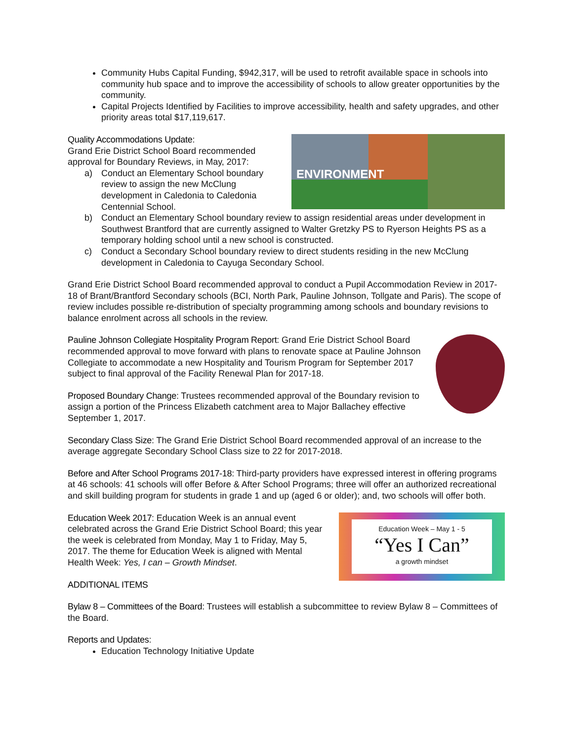Community Hubs Capital Funding, $942,317, will be used to retrofit available space in schools into community hub space and to improve the accessibility of schools to allow greater opportunities by the community.
Capital Projects Identified by Facilities to improve accessibility, health and safety upgrades, and other priority areas total $17,119,617.
ENVIRONMENT
Quality Accommodations Update:
Grand Erie District School Board recommended approval for Boundary Reviews, in May, 2017:
a) Conduct an Elementary School boundary review to assign the new McClung development in Caledonia to Caledonia Centennial School.
b) Conduct an Elementary School boundary review to assign residential areas under development in Southwest Brantford that are currently assigned to Walter Gretzky PS to Ryerson Heights PS as a temporary holding school until a new school is constructed.
c) Conduct a Secondary School boundary review to direct students residing in the new McClung development in Caledonia to Cayuga Secondary School.
Grand Erie District School Board recommended approval to conduct a Pupil Accommodation Review in 2017-18 of Brant/Brantford Secondary schools (BCI, North Park, Pauline Johnson, Tollgate and Paris). The scope of review includes possible re-distribution of specialty programming among schools and boundary revisions to balance enrolment across all schools in the review.
Pauline Johnson Collegiate Hospitality Program Report: Grand Erie District School Board recommended approval to move forward with plans to renovate space at Pauline Johnson Collegiate to accommodate a new Hospitality and Tourism Program for September 2017 subject to final approval of the Facility Renewal Plan for 2017-18.
Proposed Boundary Change: Trustees recommended approval of the Boundary revision to assign a portion of the Princess Elizabeth catchment area to Major Ballachey effective September 1, 2017.
Secondary Class Size: The Grand Erie District School Board recommended approval of an increase to the average aggregate Secondary School Class size to 22 for 2017-2018.
Before and After School Programs 2017-18: Third-party providers have expressed interest in offering programs at 46 schools: 41 schools will offer Before & After School Programs; three will offer an authorized recreational and skill building program for students in grade 1 and up (aged 6 or older); and, two schools will offer both.
Education Week – May 1 - 5
“Yes I Can”
a growth mindset
Education Week 2017: Education Week is an annual event celebrated across the Grand Erie District School Board; this year the week is celebrated from Monday, May 1 to Friday, May 5, 2017. The theme for Education Week is aligned with Mental Health Week: Yes, I can – Growth Mindset.
ADDITIONAL ITEMS
Bylaw 8 – Committees of the Board: Trustees will establish a subcommittee to review Bylaw 8 – Committees of the Board.
Reports and Updates:
Education Technology Initiative Update